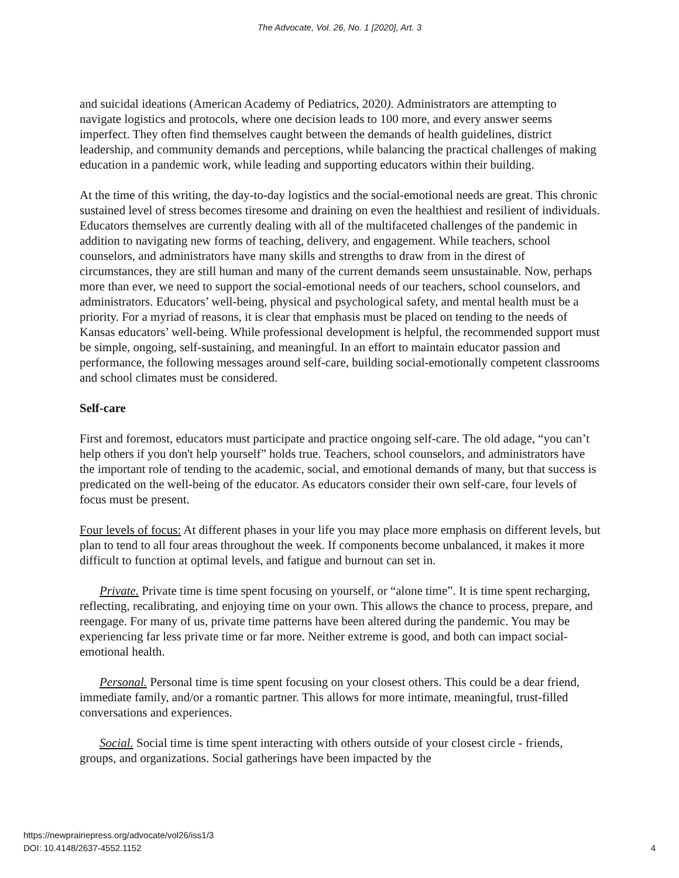The Advocate, Vol. 26, No. 1 [2020], Art. 3
and suicidal ideations (American Academy of Pediatrics, 2020). Administrators are attempting to navigate logistics and protocols, where one decision leads to 100 more, and every answer seems imperfect. They often find themselves caught between the demands of health guidelines, district leadership, and community demands and perceptions, while balancing the practical challenges of making education in a pandemic work, while leading and supporting educators within their building.
At the time of this writing, the day-to-day logistics and the social-emotional needs are great. This chronic sustained level of stress becomes tiresome and draining on even the healthiest and resilient of individuals. Educators themselves are currently dealing with all of the multifaceted challenges of the pandemic in addition to navigating new forms of teaching, delivery, and engagement. While teachers, school counselors, and administrators have many skills and strengths to draw from in the direst of circumstances, they are still human and many of the current demands seem unsustainable. Now, perhaps more than ever, we need to support the social-emotional needs of our teachers, school counselors, and administrators. Educators’ well-being, physical and psychological safety, and mental health must be a priority. For a myriad of reasons, it is clear that emphasis must be placed on tending to the needs of Kansas educators’ well-being. While professional development is helpful, the recommended support must be simple, ongoing, self-sustaining, and meaningful. In an effort to maintain educator passion and performance, the following messages around self-care, building social-emotionally competent classrooms and school climates must be considered.
Self-care
First and foremost, educators must participate and practice ongoing self-care. The old adage, “you can’t help others if you don't help yourself” holds true. Teachers, school counselors, and administrators have the important role of tending to the academic, social, and emotional demands of many, but that success is predicated on the well-being of the educator. As educators consider their own self-care, four levels of focus must be present.
Four levels of focus: At different phases in your life you may place more emphasis on different levels, but plan to tend to all four areas throughout the week. If components become unbalanced, it makes it more difficult to function at optimal levels, and fatigue and burnout can set in.
Private. Private time is time spent focusing on yourself, or “alone time”. It is time spent recharging, reflecting, recalibrating, and enjoying time on your own. This allows the chance to process, prepare, and reengage. For many of us, private time patterns have been altered during the pandemic. You may be experiencing far less private time or far more. Neither extreme is good, and both can impact social-emotional health.
Personal. Personal time is time spent focusing on your closest others. This could be a dear friend, immediate family, and/or a romantic partner. This allows for more intimate, meaningful, trust-filled conversations and experiences.
Social. Social time is time spent interacting with others outside of your closest circle - friends, groups, and organizations. Social gatherings have been impacted by the
https://newprairiepress.org/advocate/vol26/iss1/3
DOI: 10.4148/2637-4552.1152
4